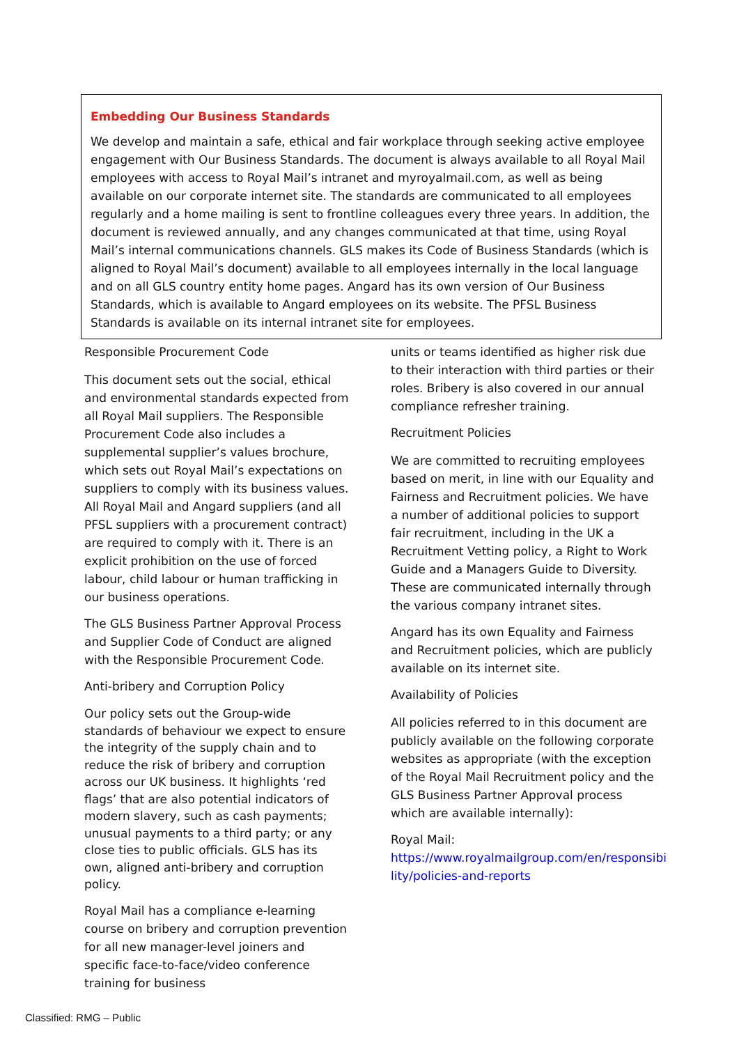Embedding Our Business Standards
We develop and maintain a safe, ethical and fair workplace through seeking active employee engagement with Our Business Standards. The document is always available to all Royal Mail employees with access to Royal Mail’s intranet and myroyalmail.com, as well as being available on our corporate internet site. The standards are communicated to all employees regularly and a home mailing is sent to frontline colleagues every three years. In addition, the document is reviewed annually, and any changes communicated at that time, using Royal Mail’s internal communications channels. GLS makes its Code of Business Standards (which is aligned to Royal Mail’s document) available to all employees internally in the local language and on all GLS country entity home pages. Angard has its own version of Our Business Standards, which is available to Angard employees on its website. The PFSL Business Standards is available on its internal intranet site for employees.
Responsible Procurement Code
This document sets out the social, ethical and environmental standards expected from all Royal Mail suppliers. The Responsible Procurement Code also includes a supplemental supplier’s values brochure, which sets out Royal Mail’s expectations on suppliers to comply with its business values. All Royal Mail and Angard suppliers (and all PFSL suppliers with a procurement contract) are required to comply with it. There is an explicit prohibition on the use of forced labour, child labour or human trafficking in our business operations.
The GLS Business Partner Approval Process and Supplier Code of Conduct are aligned with the Responsible Procurement Code.
Anti-bribery and Corruption Policy
Our policy sets out the Group-wide standards of behaviour we expect to ensure the integrity of the supply chain and to reduce the risk of bribery and corruption across our UK business. It highlights ‘red flags’ that are also potential indicators of modern slavery, such as cash payments; unusual payments to a third party; or any close ties to public officials. GLS has its own, aligned anti-bribery and corruption policy.
Royal Mail has a compliance e-learning course on bribery and corruption prevention for all new manager-level joiners and specific face-to-face/video conference training for business
units or teams identified as higher risk due to their interaction with third parties or their roles. Bribery is also covered in our annual compliance refresher training.
Recruitment Policies
We are committed to recruiting employees based on merit, in line with our Equality and Fairness and Recruitment policies. We have a number of additional policies to support fair recruitment, including in the UK a Recruitment Vetting policy, a Right to Work Guide and a Managers Guide to Diversity. These are communicated internally through the various company intranet sites.
Angard has its own Equality and Fairness and Recruitment policies, which are publicly available on its internet site.
Availability of Policies
All policies referred to in this document are publicly available on the following corporate websites as appropriate (with the exception of the Royal Mail Recruitment policy and the GLS Business Partner Approval process which are available internally):
Royal Mail:
https://www.royalmailgroup.com/en/responsibi lity/policies-and-reports
Classified: RMG – Public